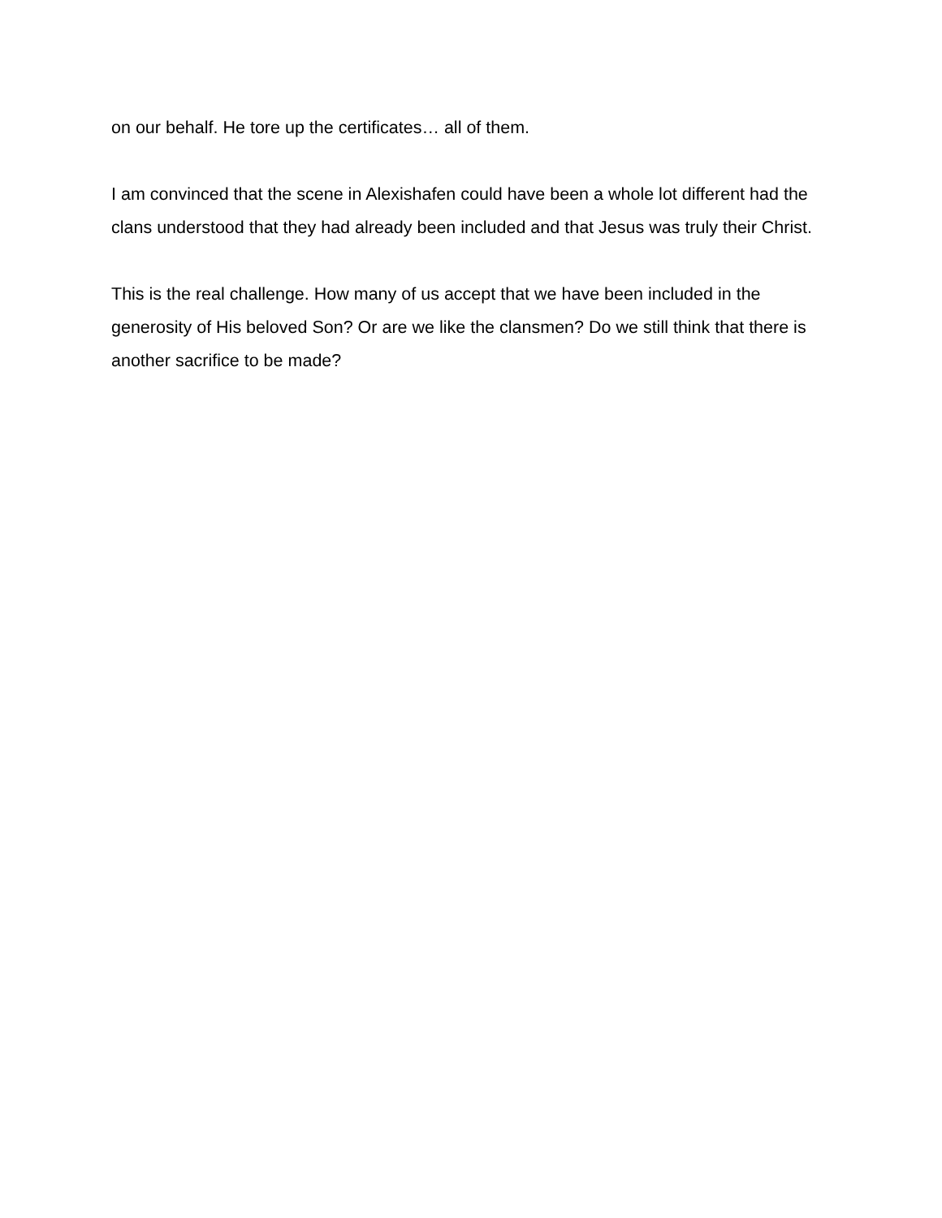on our behalf. He tore up the certificates… all of them.
I am convinced that the scene in Alexishafen could have been a whole lot different had the clans understood that they had already been included and that Jesus was truly their Christ.
This is the real challenge. How many of us accept that we have been included in the generosity of His beloved Son? Or are we like the clansmen? Do we still think that there is another sacrifice to be made?